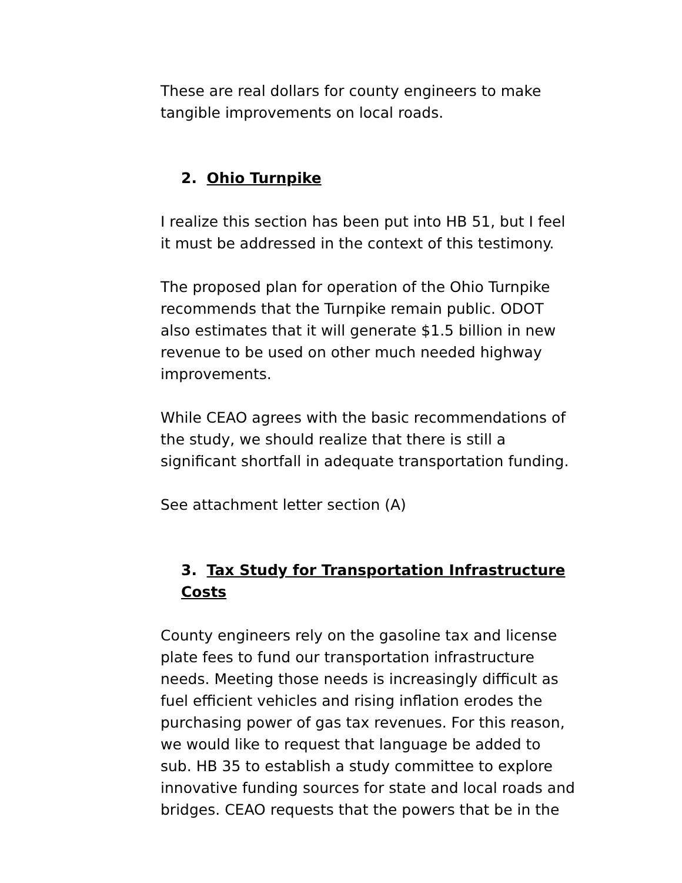These are real dollars for county engineers to make tangible improvements on local roads.
2. Ohio Turnpike
I realize this section has been put into HB 51, but I feel it must be addressed in the context of this testimony.
The proposed plan for operation of the Ohio Turnpike recommends that the Turnpike remain public. ODOT also estimates that it will generate $1.5 billion in new revenue to be used on other much needed highway improvements.
While CEAO agrees with the basic recommendations of the study, we should realize that there is still a significant shortfall in adequate transportation funding.
See attachment letter section (A)
3. Tax Study for Transportation Infrastructure Costs
County engineers rely on the gasoline tax and license plate fees to fund our transportation infrastructure needs. Meeting those needs is increasingly difficult as fuel efficient vehicles and rising inflation erodes the purchasing power of gas tax revenues. For this reason, we would like to request that language be added to sub. HB 35 to establish a study committee to explore innovative funding sources for state and local roads and bridges. CEAO requests that the powers that be in the